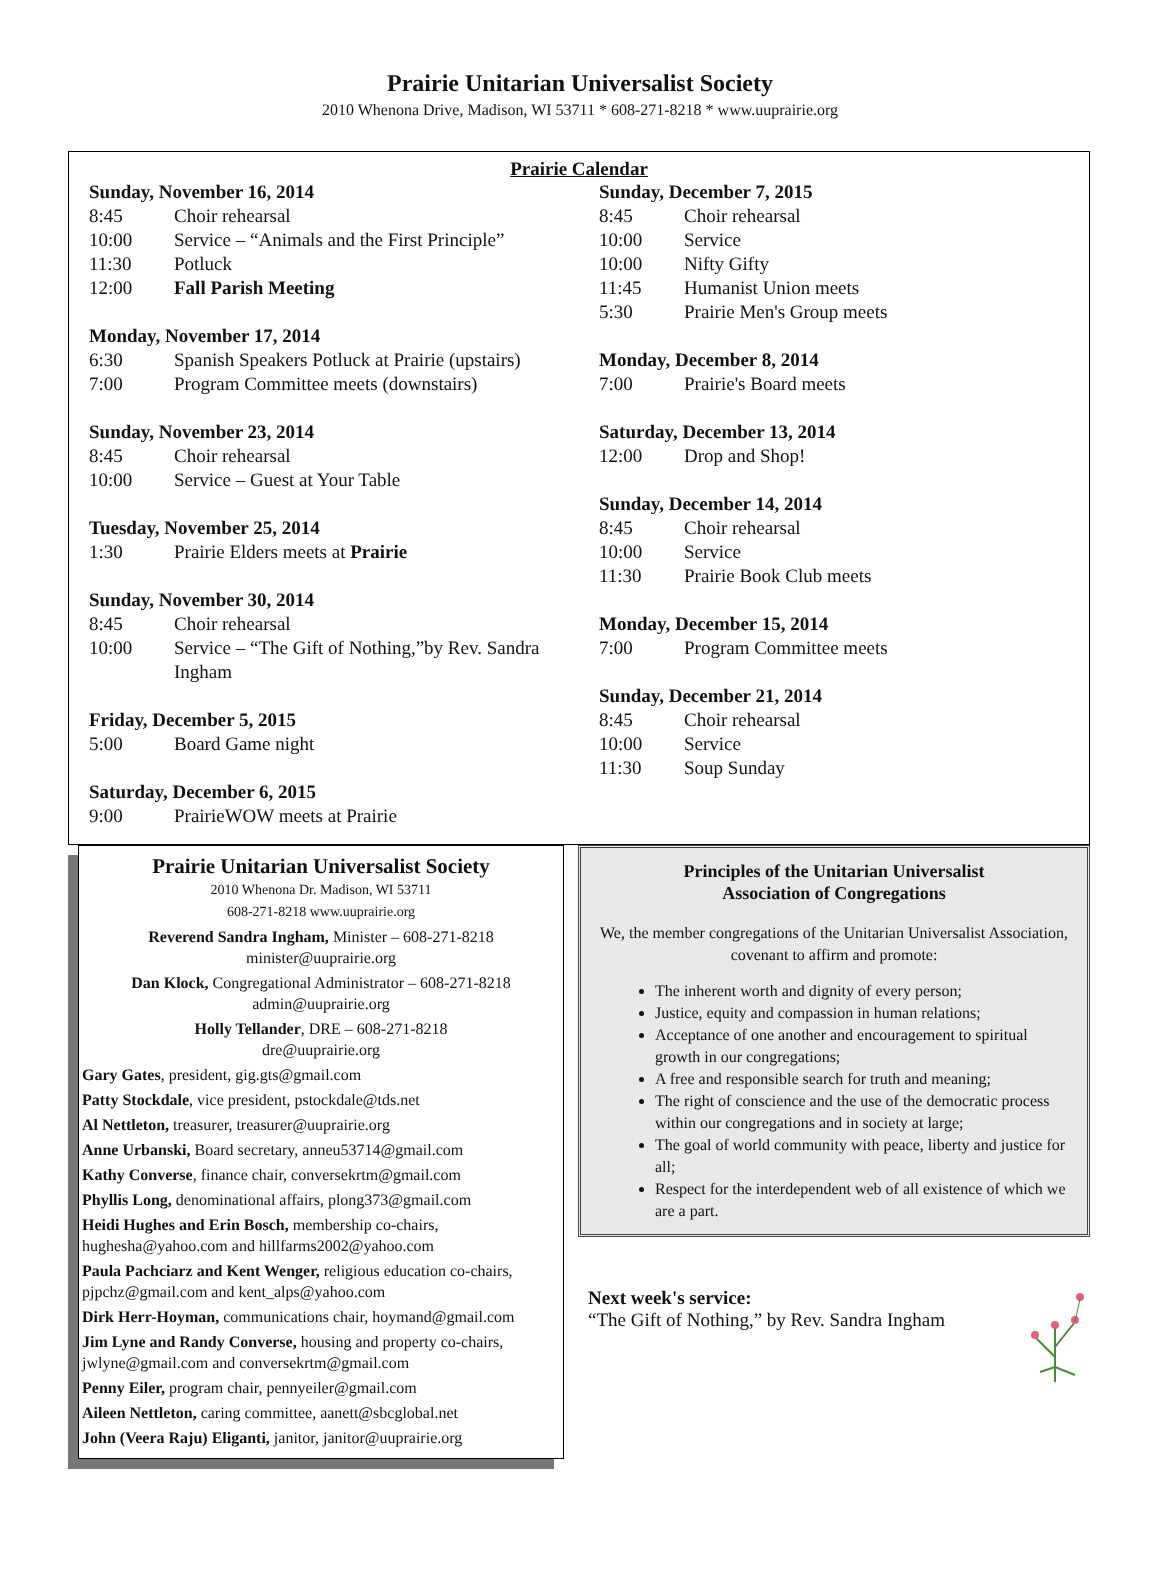Prairie Unitarian Universalist Society
2010 Whenona Drive, Madison, WI 53711 * 608-271-8218 * www.uuprairie.org
Prairie Calendar
Sunday, November 16, 2014
8:45 Choir rehearsal
10:00 Service – “Animals and the First Principle”
11:30 Potluck
12:00 Fall Parish Meeting
Monday, November 17, 2014
6:30 Spanish Speakers Potluck at Prairie (upstairs)
7:00 Program Committee meets (downstairs)
Sunday, November 23, 2014
8:45 Choir rehearsal
10:00 Service – Guest at Your Table
Tuesday, November 25, 2014
1:30 Prairie Elders meets at Prairie
Sunday, November 30, 2014
8:45 Choir rehearsal
10:00 Service – “The Gift of Nothing,”by Rev. Sandra Ingham
Friday, December 5, 2015
5:00 Board Game night
Saturday, December 6, 2015
9:00 PrairieWOW meets at Prairie
Sunday, December 7, 2015
8:45 Choir rehearsal
10:00 Service
10:00 Nifty Gifty
11:45 Humanist Union meets
5:30 Prairie Men's Group meets
Monday, December 8, 2014
7:00 Prairie's Board meets
Saturday, December 13, 2014
12:00 Drop and Shop!
Sunday, December 14, 2014
8:45 Choir rehearsal
10:00 Service
11:30 Prairie Book Club meets
Monday, December 15, 2014
7:00 Program Committee meets
Sunday, December 21, 2014
8:45 Choir rehearsal
10:00 Service
11:30 Soup Sunday
Prairie Unitarian Universalist Society
2010 Whenona Dr. Madison, WI 53711
608-271-8218 www.uuprairie.org
Reverend Sandra Ingham, Minister – 608-271-8218
minister@uuprairie.org
Dan Klock, Congregational Administrator – 608-271-8218
admin@uuprairie.org
Holly Tellander, DRE – 608-271-8218
dre@uuprairie.org
Gary Gates, president, gig.gts@gmail.com
Patty Stockdale, vice president, pstockdale@tds.net
Al Nettleton, treasurer, treasurer@uuprairie.org
Anne Urbanski, Board secretary, anneu53714@gmail.com
Kathy Converse, finance chair, conversekrtm@gmail.com
Phyllis Long, denominational affairs, plong373@gmail.com
Heidi Hughes and Erin Bosch, membership co-chairs, hughesha@yahoo.com and hillfarms2002@yahoo.com
Paula Pachciarz and Kent Wenger, religious education co-chairs, pjpchz@gmail.com and kent_alps@yahoo.com
Dirk Herr-Hoyman, communications chair, hoymand@gmail.com
Jim Lyne and Randy Converse, housing and property co-chairs, jwlyne@gmail.com and conversekrtm@gmail.com
Penny Eiler, program chair, pennyeiler@gmail.com
Aileen Nettleton, caring committee, aanett@sbcglobal.net
John (Veera Raju) Eliganti, janitor, janitor@uuprairie.org
Principles of the Unitarian Universalist
Association of Congregations
We, the member congregations of the Unitarian Universalist Association, covenant to affirm and promote:
The inherent worth and dignity of every person;
Justice, equity and compassion in human relations;
Acceptance of one another and encouragement to spiritual growth in our congregations;
A free and responsible search for truth and meaning;
The right of conscience and the use of the democratic process within our congregations and in society at large;
The goal of world community with peace, liberty and justice for all;
Respect for the interdependent web of all existence of which we are a part.
Next week's service:
“The Gift of Nothing,” by Rev. Sandra Ingham